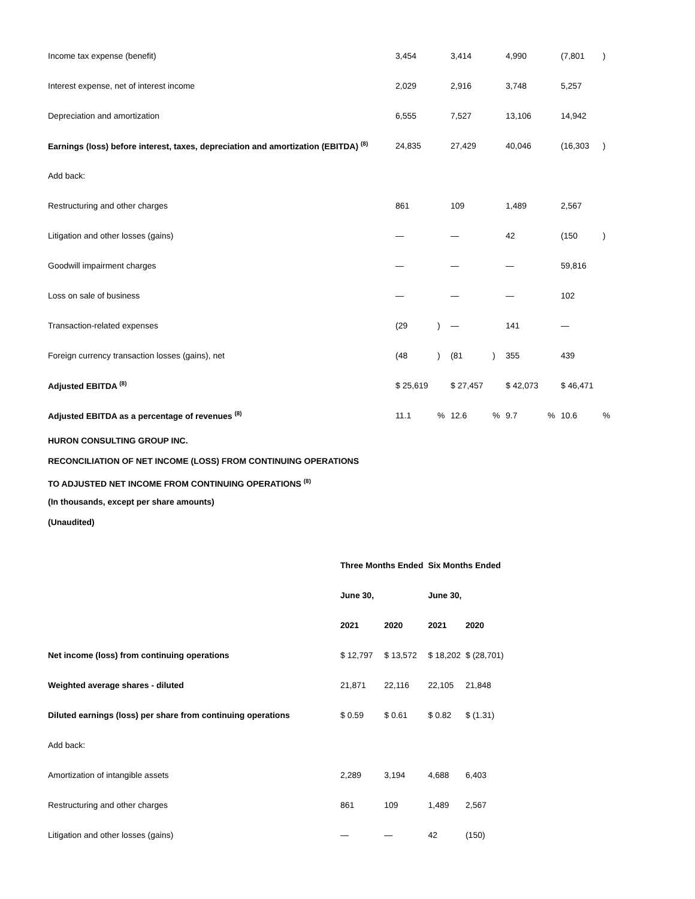| Income tax expense (benefit) | 3,454 | | 3,414 | | 4,990 | | (7,801 | ) |
| Interest expense, net of interest income | 2,029 | | 2,916 | | 3,748 | | 5,257 | |
| Depreciation and amortization | 6,555 | | 7,527 | | 13,106 | | 14,942 | |
| Earnings (loss) before interest, taxes, depreciation and amortization (EBITDA) <sup>(8)</sup> | 24,835 | | 27,429 | | 40,046 | | (16,303 | ) |
| Add back: | | | | | | | | |
| Restructuring and other charges | 861 | | 109 | | 1,489 | | 2,567 | |
| Litigation and other losses (gains) | — | | — | | 42 | | (150 | ) |
| Goodwill impairment charges | — | | — | | — | | 59,816 | |
| Loss on sale of business | — | | — | | — | | 102 | |
| Transaction-related expenses | (29 | ) | — | | 141 | | — | |
| Foreign currency transaction losses (gains), net | (48 | ) | (81 | ) | 355 | | 439 | |
| Adjusted EBITDA <sup>(8)</sup> | $ 25,619 | | $ 27,457 | | $ 42,073 | | $ 46,471 | |
| Adjusted EBITDA as a percentage of revenues <sup>(8)</sup> | 11.1 | % | 12.6 | % | 9.7 | % | 10.6 | % |
HURON CONSULTING GROUP INC.
RECONCILIATION OF NET INCOME (LOSS) FROM CONTINUING OPERATIONS
TO ADJUSTED NET INCOME FROM CONTINUING OPERATIONS <sup>(8)</sup>
(In thousands, except per share amounts)
(Unaudited)
| | Three Months Ended | | Six Months Ended | |
| --- | --- | --- | --- | --- |
| | June 30, | | June 30, | |
| | 2021 | 2020 | 2021 | 2020 |
| Net income (loss) from continuing operations | $ 12,797 | $ 13,572 | $ 18,202 | $ (28,701) |
| Weighted average shares - diluted | 21,871 | 22,116 | 22,105 | 21,848 |
| Diluted earnings (loss) per share from continuing operations | $ 0.59 | $ 0.61 | $ 0.82 | $ (1.31) |
| Add back: | | | | |
| Amortization of intangible assets | 2,289 | 3,194 | 4,688 | 6,403 |
| Restructuring and other charges | 861 | 109 | 1,489 | 2,567 |
| Litigation and other losses (gains) | — | — | 42 | (150) |